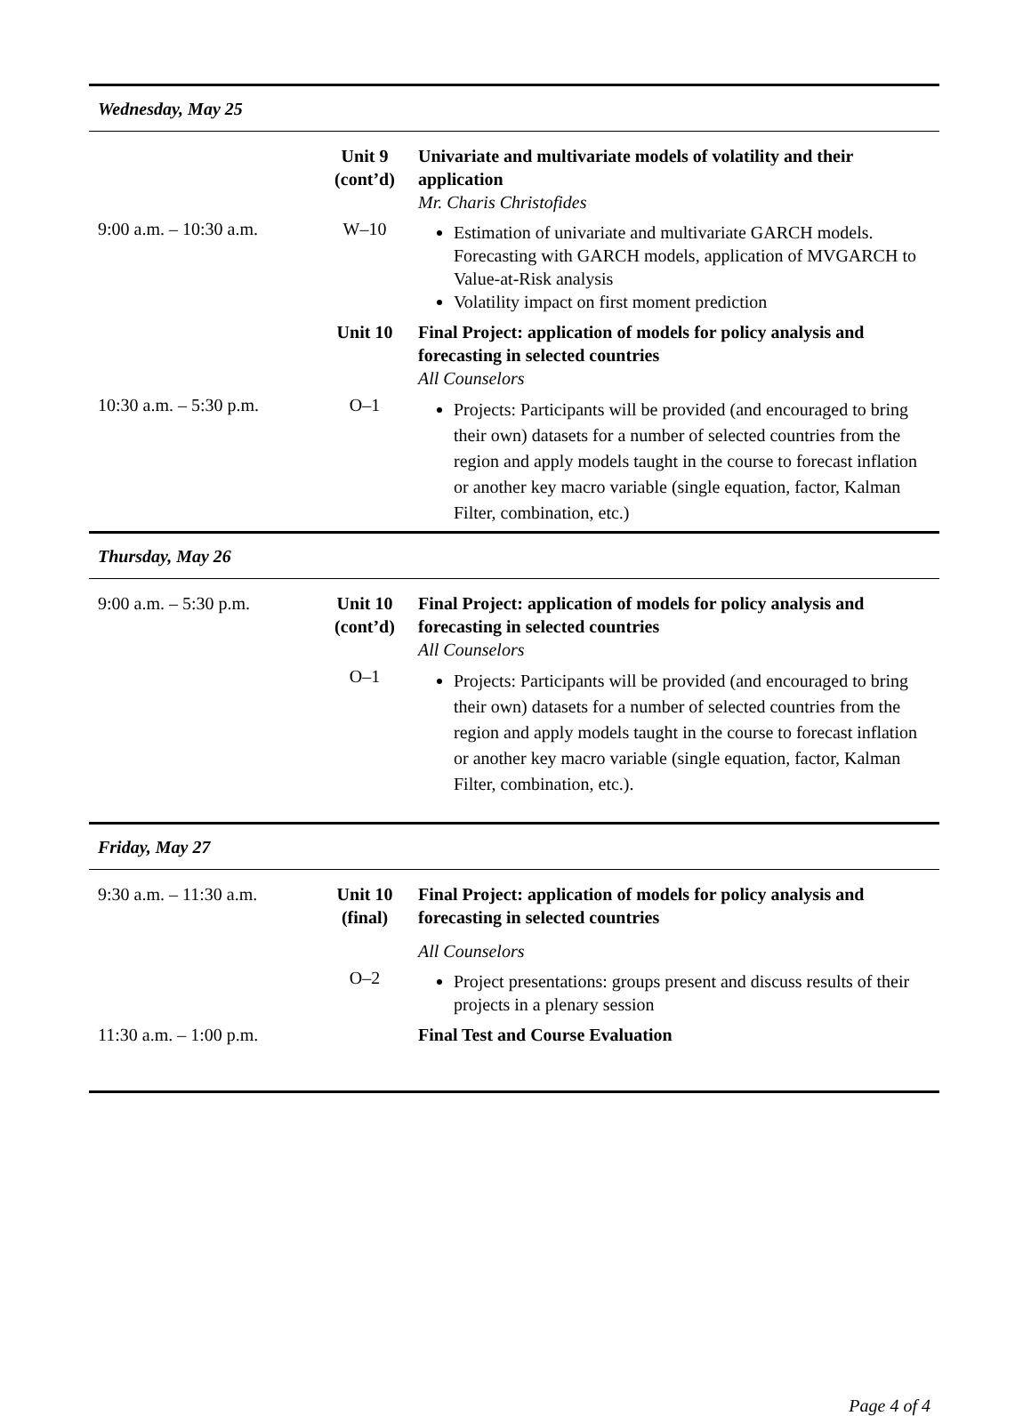| Wednesday, May 25 | | |
| | Unit 9 (cont’d) | Univariate and multivariate models of volatility and their application Mr. Charis Christofides |
| 9:00 a.m. – 10:30 a.m. | W–10 | Estimation of univariate and multivariate GARCH models. Forecasting with GARCH models, application of MVGARCH to Value-at-Risk analysis Volatility impact on first moment prediction |
| | Unit 10 | Final Project: application of models for policy analysis and forecasting in selected countries All Counselors |
| 10:30 a.m. – 5:30 p.m. | O–1 | Projects: Participants will be provided (and encouraged to bring their own) datasets for a number of selected countries from the region and apply models taught in the course to forecast inflation or another key macro variable (single equation, factor, Kalman Filter, combination, etc.) |
| Thursday, May 26 | | |
| 9:00 a.m. – 5:30 p.m. | Unit 10 (cont’d) | Final Project: application of models for policy analysis and forecasting in selected countries All Counselors |
| | O–1 | Projects: Participants will be provided (and encouraged to bring their own) datasets for a number of selected countries from the region and apply models taught in the course to forecast inflation or another key macro variable (single equation, factor, Kalman Filter, combination, etc.). |
| Friday, May 27 | | |
| 9:30 a.m. – 11:30 a.m. | Unit 10 (final) | Final Project: application of models for policy analysis and forecasting in selected countries All Counselors |
| | O–2 | Project presentations: groups present and discuss results of their projects in a plenary session |
| 11:30 a.m. – 1:00 p.m. | | Final Test and Course Evaluation |
Page 4 of 4